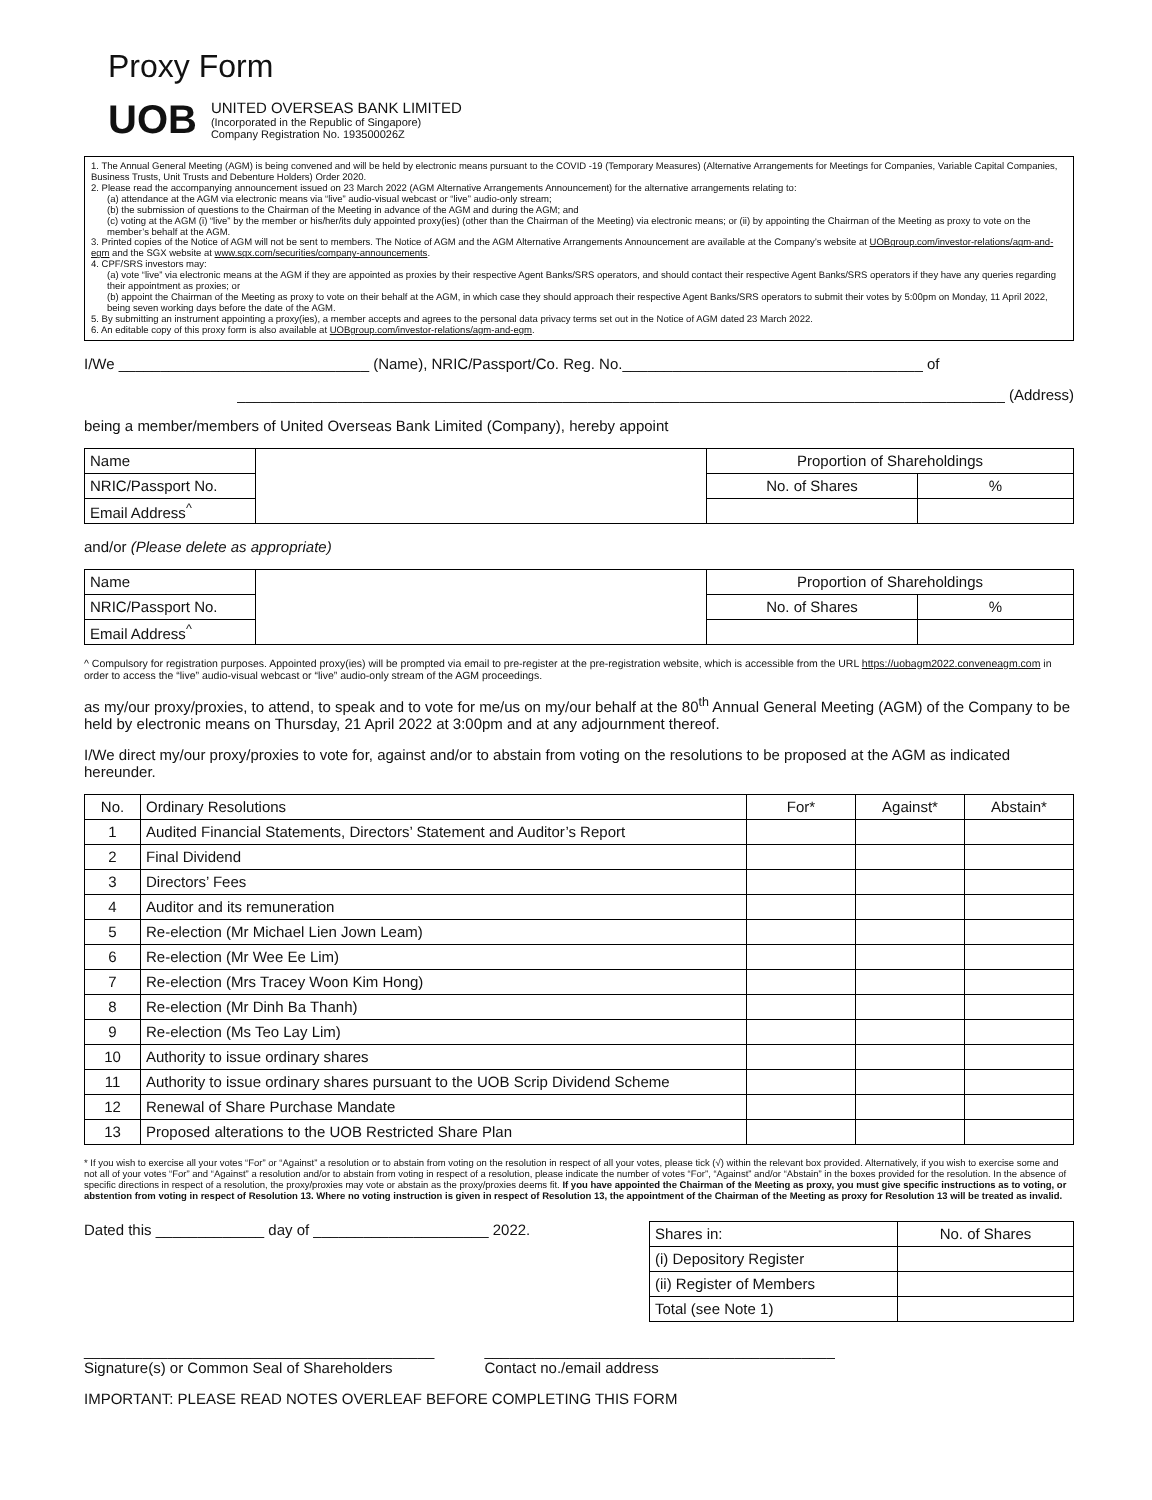Proxy Form
UOB
UNITED OVERSEAS BANK LIMITED
(Incorporated in the Republic of Singapore)
Company Registration No. 193500026Z
1. The Annual General Meeting (AGM) is being convened and will be held by electronic means pursuant to the COVID -19 (Temporary Measures) (Alternative Arrangements for Meetings for Companies, Variable Capital Companies, Business Trusts, Unit Trusts and Debenture Holders) Order 2020.
2. Please read the accompanying announcement issued on 23 March 2022 (AGM Alternative Arrangements Announcement) for the alternative arrangements relating to:
(a) attendance at the AGM via electronic means via “live” audio-visual webcast or “live” audio-only stream;
(b) the submission of questions to the Chairman of the Meeting in advance of the AGM and during the AGM; and
(c) voting at the AGM (i) “live” by the member or his/her/its duly appointed proxy(ies) (other than the Chairman of the Meeting) via electronic means; or (ii) by appointing the Chairman of the Meeting as proxy to vote on the member’s behalf at the AGM.
3. Printed copies of the Notice of AGM will not be sent to members. The Notice of AGM and the AGM Alternative Arrangements Announcement are available at the Company’s website at UOBgroup.com/investor-relations/agm-and-egm and the SGX website at www.sgx.com/securities/company-announcements.
4. CPF/SRS investors may:
(a) vote “live” via electronic means at the AGM if they are appointed as proxies by their respective Agent Banks/SRS operators, and should contact their respective Agent Banks/SRS operators if they have any queries regarding their appointment as proxies; or
(b) appoint the Chairman of the Meeting as proxy to vote on their behalf at the AGM, in which case they should approach their respective Agent Banks/SRS operators to submit their votes by 5:00pm on Monday, 11 April 2022, being seven working days before the date of the AGM.
5. By submitting an instrument appointing a proxy(ies), a member accepts and agrees to the personal data privacy terms set out in the Notice of AGM dated 23 March 2022.
6. An editable copy of this proxy form is also available at UOBgroup.com/investor-relations/agm-and-egm.
I/We ______________________________ (Name), NRIC/Passport/Co. Reg. No.____________________________________ of
____________________________________________________________________________________________ (Address)
being a member/members of United Overseas Bank Limited (Company), hereby appoint
| Name | | Proportion of Shareholdings | |
| NRIC/Passport No. | | No. of Shares | % |
| Email Address<sup>^</sup> | | | |
and/or (Please delete as appropriate)
| Name | | Proportion of Shareholdings | |
| NRIC/Passport No. | | No. of Shares | % |
| Email Address<sup>^</sup> | | | |
^ Compulsory for registration purposes. Appointed proxy(ies) will be prompted via email to pre-register at the pre-registration website, which is accessible from the URL https://uobagm2022.conveneagm.com in order to access the “live” audio-visual webcast or “live” audio-only stream of the AGM proceedings.
as my/our proxy/proxies, to attend, to speak and to vote for me/us on my/our behalf at the 80<sup>th</sup> Annual General Meeting (AGM) of the Company to be held by electronic means on Thursday, 21 April 2022 at 3:00pm and at any adjournment thereof.
I/We direct my/our proxy/proxies to vote for, against and/or to abstain from voting on the resolutions to be proposed at the AGM as indicated hereunder.
| No. | Ordinary Resolutions | For* | Against* | Abstain* |
| --- | --- | --- | --- | --- |
| 1 | Audited Financial Statements, Directors’ Statement and Auditor’s Report | | | |
| 2 | Final Dividend | | | |
| 3 | Directors’ Fees | | | |
| 4 | Auditor and its remuneration | | | |
| 5 | Re-election (Mr Michael Lien Jown Leam) | | | |
| 6 | Re-election (Mr Wee Ee Lim) | | | |
| 7 | Re-election (Mrs Tracey Woon Kim Hong) | | | |
| 8 | Re-election (Mr Dinh Ba Thanh) | | | |
| 9 | Re-election (Ms Teo Lay Lim) | | | |
| 10 | Authority to issue ordinary shares | | | |
| 11 | Authority to issue ordinary shares pursuant to the UOB Scrip Dividend Scheme | | | |
| 12 | Renewal of Share Purchase Mandate | | | |
| 13 | Proposed alterations to the UOB Restricted Share Plan | | | |
* If you wish to exercise all your votes “For” or “Against” a resolution or to abstain from voting on the resolution in respect of all your votes, please tick (√) within the relevant box provided. Alternatively, if you wish to exercise some and not all of your votes “For” and “Against” a resolution and/or to abstain from voting in respect of a resolution, please indicate the number of votes “For”, “Against” and/or “Abstain” in the boxes provided for the resolution. In the absence of specific directions in respect of a resolution, the proxy/proxies may vote or abstain as the proxy/proxies deems fit. If you have appointed the Chairman of the Meeting as proxy, you must give specific instructions as to voting, or abstention from voting in respect of Resolution 13. Where no voting instruction is given in respect of Resolution 13, the appointment of the Chairman of the Meeting as proxy for Resolution 13 will be treated as invalid.
Dated this _____________ day of _____________________ 2022.
| Shares in: | No. of Shares |
| (i) Depository Register | |
| (ii) Register of Members | |
| Total (see Note 1) | |
__________________________________________
Signature(s) or Common Seal of Shareholders
__________________________________________
Contact no./email address
IMPORTANT: PLEASE READ NOTES OVERLEAF BEFORE COMPLETING THIS FORM